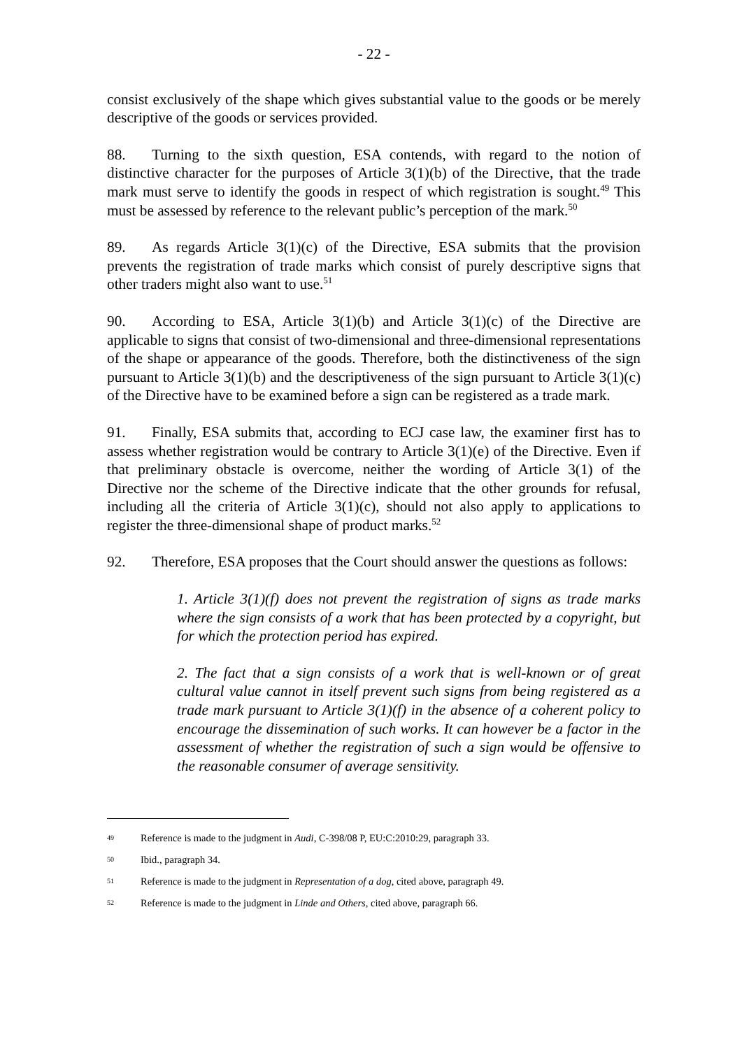- 22 -
consist exclusively of the shape which gives substantial value to the goods or be merely descriptive of the goods or services provided.
88. Turning to the sixth question, ESA contends, with regard to the notion of distinctive character for the purposes of Article 3(1)(b) of the Directive, that the trade mark must serve to identify the goods in respect of which registration is sought.<sup>49</sup> This must be assessed by reference to the relevant public’s perception of the mark.<sup>50</sup>
89. As regards Article 3(1)(c) of the Directive, ESA submits that the provision prevents the registration of trade marks which consist of purely descriptive signs that other traders might also want to use.<sup>51</sup>
90. According to ESA, Article 3(1)(b) and Article 3(1)(c) of the Directive are applicable to signs that consist of two-dimensional and three-dimensional representations of the shape or appearance of the goods. Therefore, both the distinctiveness of the sign pursuant to Article 3(1)(b) and the descriptiveness of the sign pursuant to Article 3(1)(c) of the Directive have to be examined before a sign can be registered as a trade mark.
91. Finally, ESA submits that, according to ECJ case law, the examiner first has to assess whether registration would be contrary to Article 3(1)(e) of the Directive. Even if that preliminary obstacle is overcome, neither the wording of Article 3(1) of the Directive nor the scheme of the Directive indicate that the other grounds for refusal, including all the criteria of Article 3(1)(c), should not also apply to applications to register the three-dimensional shape of product marks.<sup>52</sup>
92. Therefore, ESA proposes that the Court should answer the questions as follows:
1. Article 3(1)(f) does not prevent the registration of signs as trade marks where the sign consists of a work that has been protected by a copyright, but for which the protection period has expired.
2. The fact that a sign consists of a work that is well-known or of great cultural value cannot in itself prevent such signs from being registered as a trade mark pursuant to Article 3(1)(f) in the absence of a coherent policy to encourage the dissemination of such works. It can however be a factor in the assessment of whether the registration of such a sign would be offensive to the reasonable consumer of average sensitivity.
49 Reference is made to the judgment in Audi, C-398/08 P, EU:C:2010:29, paragraph 33.
50 Ibid., paragraph 34.
51 Reference is made to the judgment in Representation of a dog, cited above, paragraph 49.
52 Reference is made to the judgment in Linde and Others, cited above, paragraph 66.